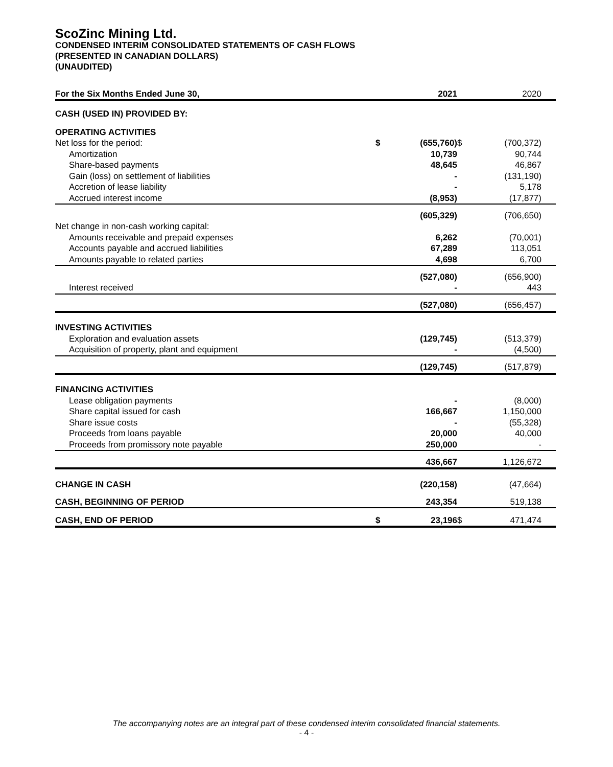ScoZinc Mining Ltd.
CONDENSED INTERIM CONSOLIDATED STATEMENTS OF CASH FLOWS
(PRESENTED IN CANADIAN DOLLARS)
(UNAUDITED)
| For the Six Months Ended June 30, | | 2021 | | 2020 |
| --- | --- | --- | --- | --- |
| CASH (USED IN) PROVIDED BY: | | | | |
| OPERATING ACTIVITIES | | | | |
| Net loss for the period: | $ | (655,760) | $ | (700,372) |
| Amortization | | 10,739 | | 90,744 |
| Share-based payments | | 48,645 | | 46,867 |
| Gain (loss) on settlement of liabilities | | - | | (131,190) |
| Accretion of lease liability | | - | | 5,178 |
| Accrued interest income | | (8,953) | | (17,877) |
| | | (605,329) | | (706,650) |
| Net change in non-cash working capital: | | | | |
| Amounts receivable and prepaid expenses | | 6,262 | | (70,001) |
| Accounts payable and accrued liabilities | | 67,289 | | 113,051 |
| Amounts payable to related parties | | 4,698 | | 6,700 |
| | | (527,080) | | (656,900) |
| Interest received | | - | | 443 |
| | | (527,080) | | (656,457) |
| INVESTING ACTIVITIES | | | | |
| Exploration and evaluation assets | | (129,745) | | (513,379) |
| Acquisition of property, plant and equipment | | - | | (4,500) |
| | | (129,745) | | (517,879) |
| FINANCING ACTIVITIES | | | | |
| Lease obligation payments | | - | | (8,000) |
| Share capital issued for cash | | 166,667 | | 1,150,000 |
| Share issue costs | | - | | (55,328) |
| Proceeds from loans payable | | 20,000 | | 40,000 |
| Proceeds from promissory note payable | | 250,000 | | - |
| | | 436,667 | | 1,126,672 |
| CHANGE IN CASH | | (220,158) | | (47,664) |
| CASH, BEGINNING OF PERIOD | | 243,354 | | 519,138 |
| CASH, END OF PERIOD | $ | 23,196 | $ | 471,474 |
The accompanying notes are an integral part of these condensed interim consolidated financial statements.
- 4 -